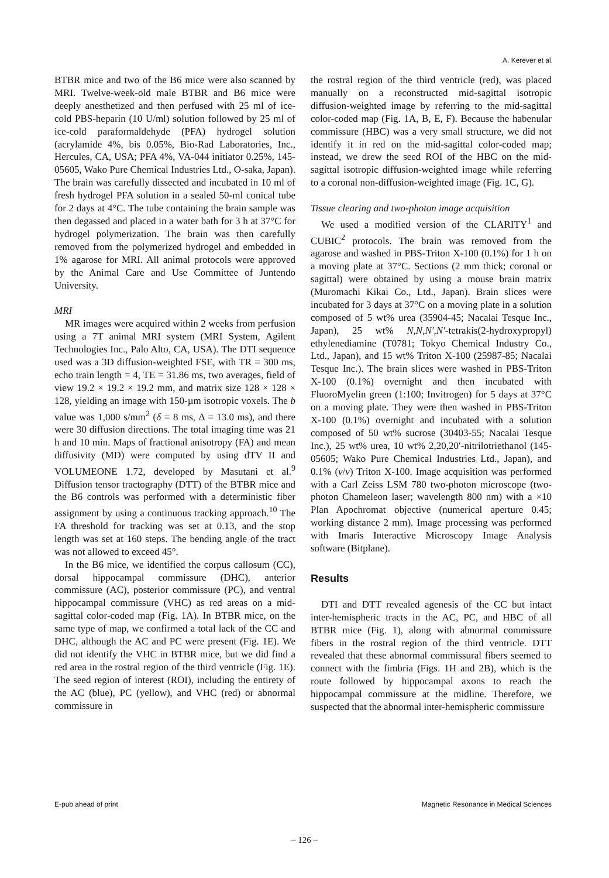A. Kerever et al.
BTBR mice and two of the B6 mice were also scanned by MRI. Twelve-week-old male BTBR and B6 mice were deeply anesthetized and then perfused with 25 ml of ice-cold PBS-heparin (10 U/ml) solution followed by 25 ml of ice-cold paraformaldehyde (PFA) hydrogel solution (acrylamide 4%, bis 0.05%, Bio-Rad Laboratories, Inc., Hercules, CA, USA; PFA 4%, VA-044 initiator 0.25%, 145-05605, Wako Pure Chemical Industries Ltd., O-saka, Japan). The brain was carefully dissected and incubated in 10 ml of fresh hydrogel PFA solution in a sealed 50-ml conical tube for 2 days at 4°C. The tube containing the brain sample was then degassed and placed in a water bath for 3 h at 37°C for hydrogel polymerization. The brain was then carefully removed from the polymerized hydrogel and embedded in 1% agarose for MRI. All animal protocols were approved by the Animal Care and Use Committee of Juntendo University.
MRI
MR images were acquired within 2 weeks from perfusion using a 7T animal MRI system (MRI System, Agilent Technologies Inc., Palo Alto, CA, USA). The DTI sequence used was a 3D diffusion-weighted FSE, with TR = 300 ms, echo train length = 4, TE = 31.86 ms, two averages, field of view 19.2 × 19.2 × 19.2 mm, and matrix size 128 × 128 × 128, yielding an image with 150-µm isotropic voxels. The b value was 1,000 s/mm<sup>2</sup> (δ = 8 ms, Δ = 13.0 ms), and there were 30 diffusion directions. The total imaging time was 21 h and 10 min. Maps of fractional anisotropy (FA) and mean diffusivity (MD) were computed by using dTV II and VOLUMEONE 1.72, developed by Masutani et al.<sup>9</sup> Diffusion tensor tractography (DTT) of the BTBR mice and the B6 controls was performed with a deterministic fiber assignment by using a continuous tracking approach.<sup>10</sup> The FA threshold for tracking was set at 0.13, and the stop length was set at 160 steps. The bending angle of the tract was not allowed to exceed 45°.
In the B6 mice, we identified the corpus callosum (CC), dorsal hippocampal commissure (DHC), anterior commissure (AC), posterior commissure (PC), and ventral hippocampal commissure (VHC) as red areas on a mid-sagittal color-coded map (Fig. 1A). In BTBR mice, on the same type of map, we confirmed a total lack of the CC and DHC, although the AC and PC were present (Fig. 1E). We did not identify the VHC in BTBR mice, but we did find a red area in the rostral region of the third ventricle (Fig. 1E). The seed region of interest (ROI), including the entirety of the AC (blue), PC (yellow), and VHC (red) or abnormal commissure in
the rostral region of the third ventricle (red), was placed manually on a reconstructed mid-sagittal isotropic diffusion-weighted image by referring to the mid-sagittal color-coded map (Fig. 1A, B, E, F). Because the habenular commissure (HBC) was a very small structure, we did not identify it in red on the mid-sagittal color-coded map; instead, we drew the seed ROI of the HBC on the mid-sagittal isotropic diffusion-weighted image while referring to a coronal non-diffusion-weighted image (Fig. 1C, G).
Tissue clearing and two-photon image acquisition
We used a modified version of the CLARITY<sup>1</sup> and CUBIC<sup>2</sup> protocols. The brain was removed from the agarose and washed in PBS-Triton X-100 (0.1%) for 1 h on a moving plate at 37°C. Sections (2 mm thick; coronal or sagittal) were obtained by using a mouse brain matrix (Muromachi Kikai Co., Ltd., Japan). Brain slices were incubated for 3 days at 37°C on a moving plate in a solution composed of 5 wt% urea (35904-45; Nacalai Tesque Inc., Japan), 25 wt% N,N,N′,N′-tetrakis(2-hydroxypropyl) ethylenediamine (T0781; Tokyo Chemical Industry Co., Ltd., Japan), and 15 wt% Triton X-100 (25987-85; Nacalai Tesque Inc.). The brain slices were washed in PBS-Triton X-100 (0.1%) overnight and then incubated with FluoroMyelin green (1:100; Invitrogen) for 5 days at 37°C on a moving plate. They were then washed in PBS-Triton X-100 (0.1%) overnight and incubated with a solution composed of 50 wt% sucrose (30403-55; Nacalai Tesque Inc.), 25 wt% urea, 10 wt% 2,20,20′-nitrilotriethanol (145-05605; Wako Pure Chemical Industries Ltd., Japan), and 0.1% (v/v) Triton X-100. Image acquisition was performed with a Carl Zeiss LSM 780 two-photon microscope (two-photon Chameleon laser; wavelength 800 nm) with a ×10 Plan Apochromat objective (numerical aperture 0.45; working distance 2 mm). Image processing was performed with Imaris Interactive Microscopy Image Analysis software (Bitplane).
Results
DTI and DTT revealed agenesis of the CC but intact inter-hemispheric tracts in the AC, PC, and HBC of all BTBR mice (Fig. 1), along with abnormal commissure fibers in the rostral region of the third ventricle. DTT revealed that these abnormal commissural fibers seemed to connect with the fimbria (Figs. 1H and 2B), which is the route followed by hippocampal axons to reach the hippocampal commissure at the midline. Therefore, we suspected that the abnormal inter-hemispheric commissure
E-pub ahead of print Magnetic Resonance in Medical Sciences
– 126 –